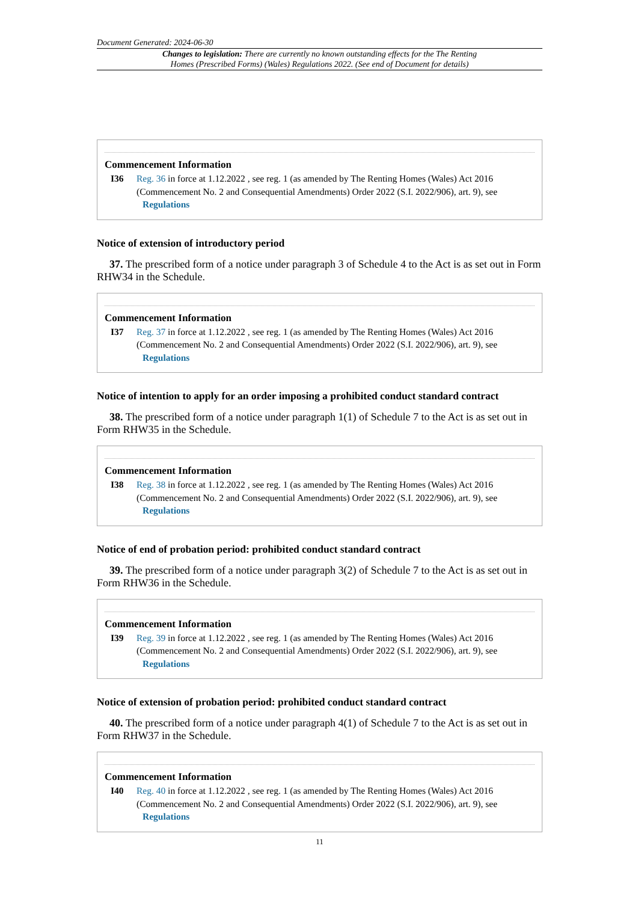Document Generated: 2024-06-30
Changes to legislation: There are currently no known outstanding effects for the The Renting Homes (Prescribed Forms) (Wales) Regulations 2022. (See end of Document for details)
Commencement Information
I36 Reg. 36 in force at 1.12.2022 , see reg. 1 (as amended by The Renting Homes (Wales) Act 2016 (Commencement No. 2 and Consequential Amendments) Order 2022 (S.I. 2022/906), art. 9), see Regulations
Notice of extension of introductory period
37. The prescribed form of a notice under paragraph 3 of Schedule 4 to the Act is as set out in Form RHW34 in the Schedule.
Commencement Information
I37 Reg. 37 in force at 1.12.2022 , see reg. 1 (as amended by The Renting Homes (Wales) Act 2016 (Commencement No. 2 and Consequential Amendments) Order 2022 (S.I. 2022/906), art. 9), see Regulations
Notice of intention to apply for an order imposing a prohibited conduct standard contract
38. The prescribed form of a notice under paragraph 1(1) of Schedule 7 to the Act is as set out in Form RHW35 in the Schedule.
Commencement Information
I38 Reg. 38 in force at 1.12.2022 , see reg. 1 (as amended by The Renting Homes (Wales) Act 2016 (Commencement No. 2 and Consequential Amendments) Order 2022 (S.I. 2022/906), art. 9), see Regulations
Notice of end of probation period: prohibited conduct standard contract
39. The prescribed form of a notice under paragraph 3(2) of Schedule 7 to the Act is as set out in Form RHW36 in the Schedule.
Commencement Information
I39 Reg. 39 in force at 1.12.2022 , see reg. 1 (as amended by The Renting Homes (Wales) Act 2016 (Commencement No. 2 and Consequential Amendments) Order 2022 (S.I. 2022/906), art. 9), see Regulations
Notice of extension of probation period: prohibited conduct standard contract
40. The prescribed form of a notice under paragraph 4(1) of Schedule 7 to the Act is as set out in Form RHW37 in the Schedule.
Commencement Information
I40 Reg. 40 in force at 1.12.2022 , see reg. 1 (as amended by The Renting Homes (Wales) Act 2016 (Commencement No. 2 and Consequential Amendments) Order 2022 (S.I. 2022/906), art. 9), see Regulations
11